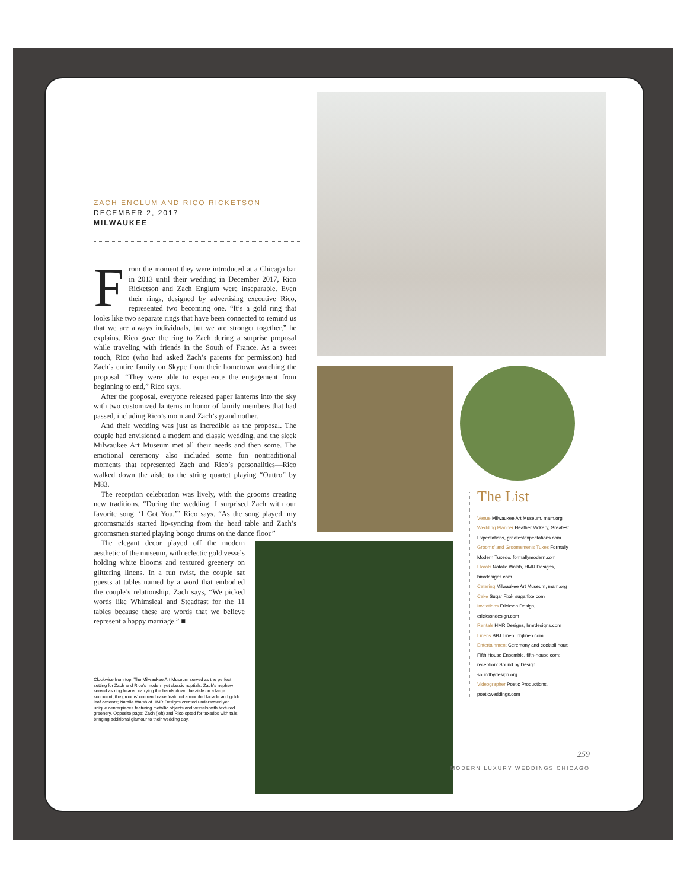ZACH ENGLUM AND RICO RICKETSON
DECEMBER 2, 2017
MILWAUKEE
From the moment they were introduced at a Chicago bar in 2013 until their wedding in December 2017, Rico Ricketson and Zach Englum were inseparable. Even their rings, designed by advertising executive Rico, represented two becoming one. “It’s a gold ring that looks like two separate rings that have been connected to remind us that we are always individuals, but we are stronger together,” he explains. Rico gave the ring to Zach during a surprise proposal while traveling with friends in the South of France. As a sweet touch, Rico (who had asked Zach’s parents for permission) had Zach’s entire family on Skype from their hometown watching the proposal. “They were able to experience the engagement from beginning to end,” Rico says.
After the proposal, everyone released paper lanterns into the sky with two customized lanterns in honor of family members that had passed, including Rico’s mom and Zach’s grandmother.
And their wedding was just as incredible as the proposal. The couple had envisioned a modern and classic wedding, and the sleek Milwaukee Art Museum met all their needs and then some. The emotional ceremony also included some fun nontraditional moments that represented Zach and Rico’s personalities—Rico walked down the aisle to the string quartet playing “Outtro” by M83.
The reception celebration was lively, with the grooms creating new traditions. “During the wedding, I surprised Zach with our favorite song, ‘I Got You,’” Rico says. “As the song played, my groomsmaids started lip-syncing from the head table and Zach’s groomsmen started playing bongo drums on the dance floor.”
The elegant decor played off the modern aesthetic of the museum, with eclectic gold vessels holding white blooms and textured greenery on glittering linens. In a fun twist, the couple sat guests at tables named by a word that embodied the couple’s relationship. Zach says, “We picked words like Whimsical and Steadfast for the 11 tables because these are words that we believe represent a happy marriage.” ■
Clockwise from top: The Milwaukee Art Museum served as the perfect setting for Zach and Rico’s modern yet classic nuptials; Zach’s nephew served as ring bearer, carrying the bands down the aisle on a large succulent; the grooms’ on-trend cake featured a marbled facade and gold-leaf accents; Natalie Walsh of HMR Designs created understated yet unique centerpieces featuring metallic objects and vessels with textured greenery. Opposite page: Zach (left) and Rico opted for tuxedos with tails, bringing additional glamour to their wedding day.
The List
Venue Milwaukee Art Museum, mam.org
Wedding Planner Heather Vickery, Greatest Expectations, greatestexpectations.com
Grooms’ and Groomsmen’s Tuxes Formally Modern Tuxedo, formallymodern.com
Florals Natalie Walsh, HMR Designs, hmrdesigns.com
Catering Milwaukee Art Museum, mam.org
Cake Sugar Fixé, sugarfixe.com
Invitations Erickson Design, ericksondesign.com
Rentals HMR Designs, hmrdesigns.com
Linens BBJ Linen, bbjlinen.com
Entertainment Ceremony and cocktail hour: Fifth House Ensemble, fifth-house.com; reception: Sound by Design, soundbydesign.org
Videographer Poetic Productions, poeticweddings.com
259
MODERN LUXURY WEDDINGS CHICAGO